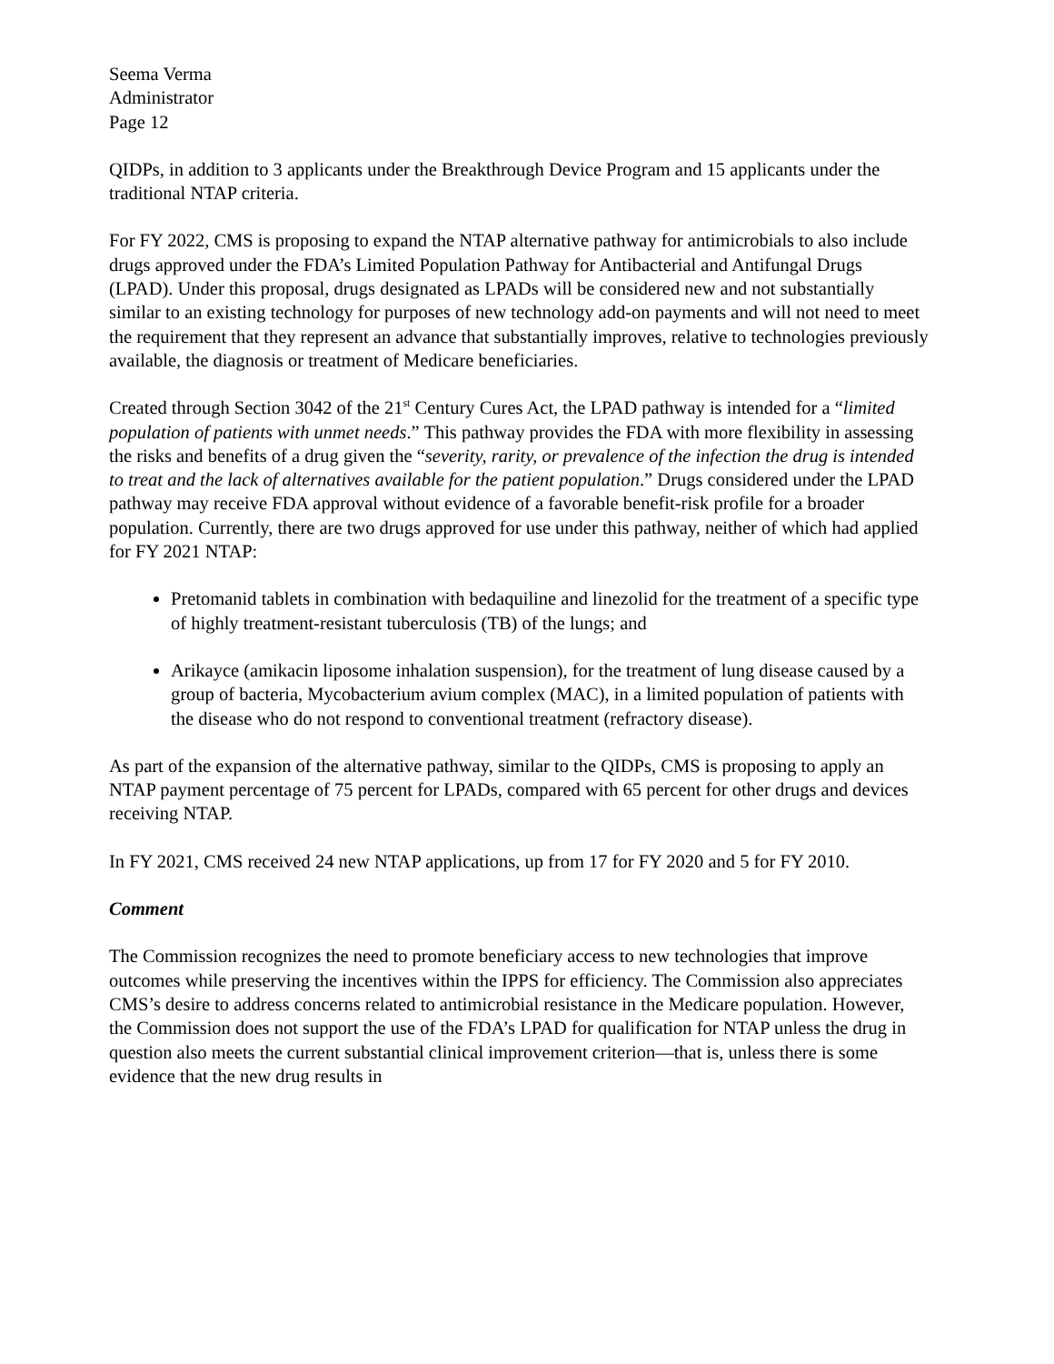Seema Verma
Administrator
Page 12
QIDPs, in addition to 3 applicants under the Breakthrough Device Program and 15 applicants under the traditional NTAP criteria.
For FY 2022, CMS is proposing to expand the NTAP alternative pathway for antimicrobials to also include drugs approved under the FDA’s Limited Population Pathway for Antibacterial and Antifungal Drugs (LPAD). Under this proposal, drugs designated as LPADs will be considered new and not substantially similar to an existing technology for purposes of new technology add-on payments and will not need to meet the requirement that they represent an advance that substantially improves, relative to technologies previously available, the diagnosis or treatment of Medicare beneficiaries.
Created through Section 3042 of the 21<sup>st</sup> Century Cures Act, the LPAD pathway is intended for a “limited population of patients with unmet needs.” This pathway provides the FDA with more flexibility in assessing the risks and benefits of a drug given the “severity, rarity, or prevalence of the infection the drug is intended to treat and the lack of alternatives available for the patient population.” Drugs considered under the LPAD pathway may receive FDA approval without evidence of a favorable benefit-risk profile for a broader population. Currently, there are two drugs approved for use under this pathway, neither of which had applied for FY 2021 NTAP:
Pretomanid tablets in combination with bedaquiline and linezolid for the treatment of a specific type of highly treatment-resistant tuberculosis (TB) of the lungs; and
Arikayce (amikacin liposome inhalation suspension), for the treatment of lung disease caused by a group of bacteria, Mycobacterium avium complex (MAC), in a limited population of patients with the disease who do not respond to conventional treatment (refractory disease).
As part of the expansion of the alternative pathway, similar to the QIDPs, CMS is proposing to apply an NTAP payment percentage of 75 percent for LPADs, compared with 65 percent for other drugs and devices receiving NTAP.
In FY 2021, CMS received 24 new NTAP applications, up from 17 for FY 2020 and 5 for FY 2010.
Comment
The Commission recognizes the need to promote beneficiary access to new technologies that improve outcomes while preserving the incentives within the IPPS for efficiency. The Commission also appreciates CMS’s desire to address concerns related to antimicrobial resistance in the Medicare population. However, the Commission does not support the use of the FDA’s LPAD for qualification for NTAP unless the drug in question also meets the current substantial clinical improvement criterion—that is, unless there is some evidence that the new drug results in